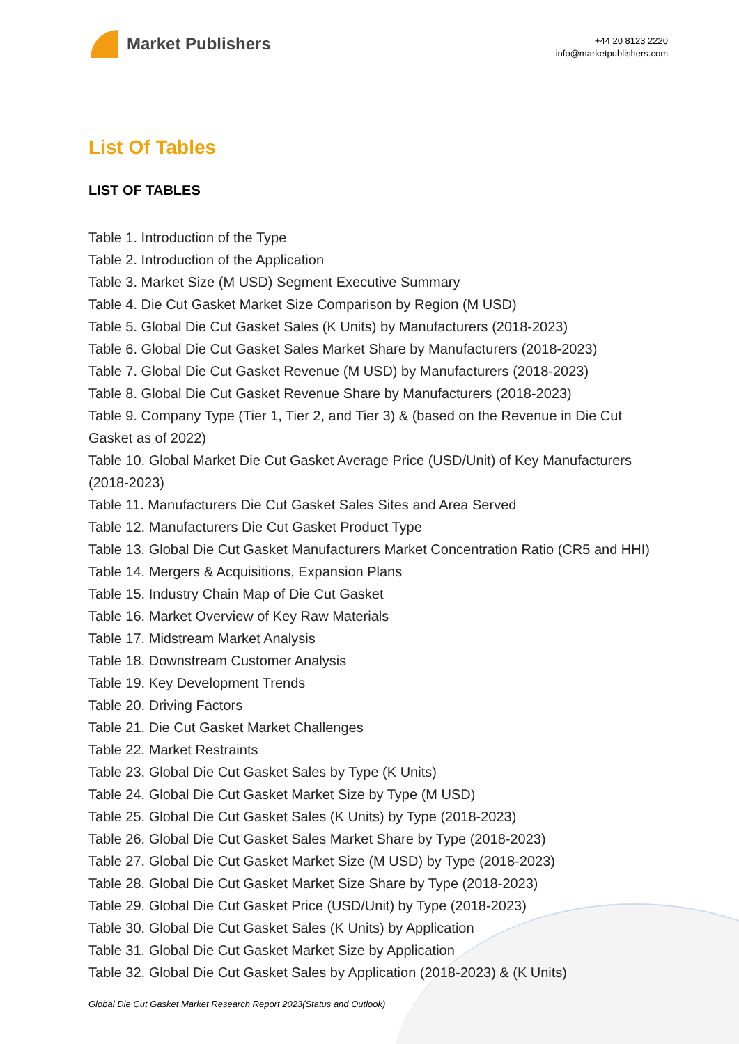Market Publishers
+44 20 8123 2220
info@marketpublishers.com
List Of Tables
LIST OF TABLES
Table 1. Introduction of the Type
Table 2. Introduction of the Application
Table 3. Market Size (M USD) Segment Executive Summary
Table 4. Die Cut Gasket Market Size Comparison by Region (M USD)
Table 5. Global Die Cut Gasket Sales (K Units) by Manufacturers (2018-2023)
Table 6. Global Die Cut Gasket Sales Market Share by Manufacturers (2018-2023)
Table 7. Global Die Cut Gasket Revenue (M USD) by Manufacturers (2018-2023)
Table 8. Global Die Cut Gasket Revenue Share by Manufacturers (2018-2023)
Table 9. Company Type (Tier 1, Tier 2, and Tier 3) & (based on the Revenue in Die Cut Gasket as of 2022)
Table 10. Global Market Die Cut Gasket Average Price (USD/Unit) of Key Manufacturers (2018-2023)
Table 11. Manufacturers Die Cut Gasket Sales Sites and Area Served
Table 12. Manufacturers Die Cut Gasket Product Type
Table 13. Global Die Cut Gasket Manufacturers Market Concentration Ratio (CR5 and HHI)
Table 14. Mergers & Acquisitions, Expansion Plans
Table 15. Industry Chain Map of Die Cut Gasket
Table 16. Market Overview of Key Raw Materials
Table 17. Midstream Market Analysis
Table 18. Downstream Customer Analysis
Table 19. Key Development Trends
Table 20. Driving Factors
Table 21. Die Cut Gasket Market Challenges
Table 22. Market Restraints
Table 23. Global Die Cut Gasket Sales by Type (K Units)
Table 24. Global Die Cut Gasket Market Size by Type (M USD)
Table 25. Global Die Cut Gasket Sales (K Units) by Type (2018-2023)
Table 26. Global Die Cut Gasket Sales Market Share by Type (2018-2023)
Table 27. Global Die Cut Gasket Market Size (M USD) by Type (2018-2023)
Table 28. Global Die Cut Gasket Market Size Share by Type (2018-2023)
Table 29. Global Die Cut Gasket Price (USD/Unit) by Type (2018-2023)
Table 30. Global Die Cut Gasket Sales (K Units) by Application
Table 31. Global Die Cut Gasket Market Size by Application
Table 32. Global Die Cut Gasket Sales by Application (2018-2023) & (K Units)
Global Die Cut Gasket Market Research Report 2023(Status and Outlook)